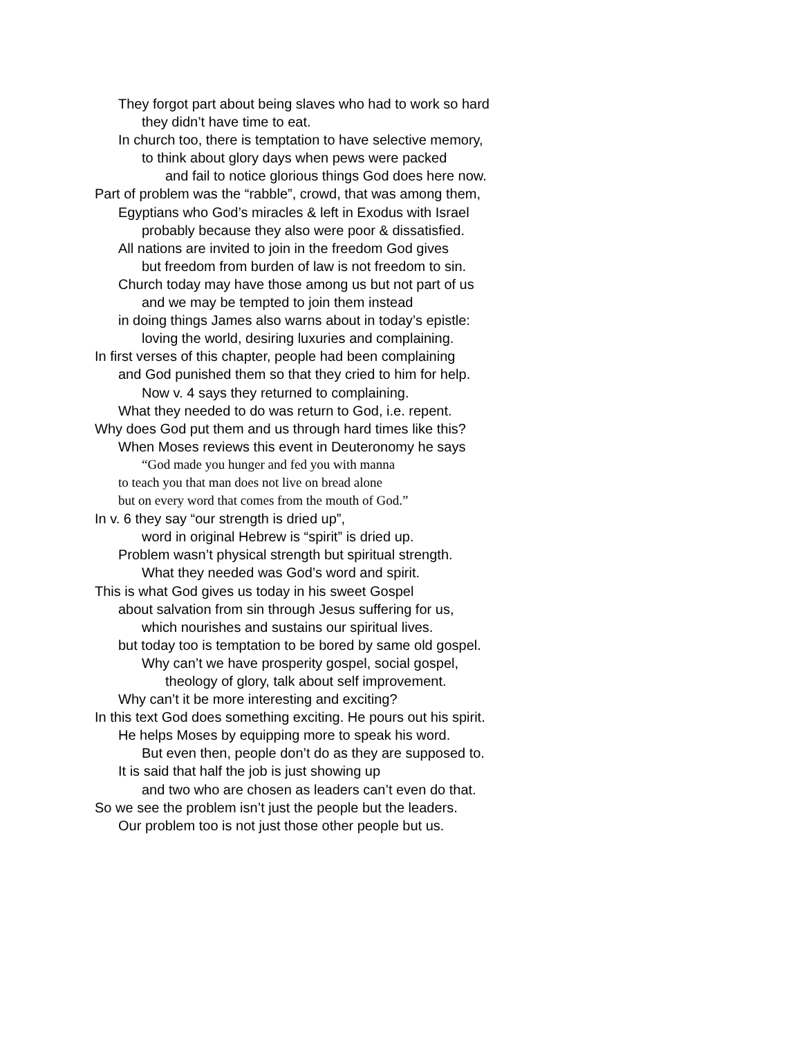They forgot part about being slaves who had to work so hard
they didn’t have time to eat.
In church too, there is temptation to have selective memory,
to think about glory days when pews were packed
and fail to notice glorious things God does here now.
Part of problem was the “rabble”, crowd, that was among them,
Egyptians who God’s miracles & left in Exodus with Israel
probably because they also were poor & dissatisfied.
All nations are invited to join in the freedom God gives
but freedom from burden of law is not freedom to sin.
Church today may have those among us but not part of us
and we may be tempted to join them instead
in doing things James also warns about in today’s epistle:
loving the world, desiring luxuries and complaining.
In first verses of this chapter, people had been complaining
and God punished them so that they cried to him for help.
Now v. 4 says they returned to complaining.
What they needed to do was return to God, i.e. repent.
Why does God put them and us through hard times like this?
When Moses reviews this event in Deuteronomy he says
“God made you hunger and fed you with manna
to teach you that man does not live on bread alone
but on every word that comes from the mouth of God.”
In v. 6 they say “our strength is dried up”,
word in original Hebrew is “spirit” is dried up.
Problem wasn’t physical strength but spiritual strength.
What they needed was God’s word and spirit.
This is what God gives us today in his sweet Gospel
about salvation from sin through Jesus suffering for us,
which nourishes and sustains our spiritual lives.
but today too is temptation to be bored by same old gospel.
Why can’t we have prosperity gospel, social gospel,
theology of glory, talk about self improvement.
Why can’t it be more interesting and exciting?
In this text God does something exciting. He pours out his spirit.
He helps Moses by equipping more to speak his word.
But even then, people don’t do as they are supposed to.
It is said that half the job is just showing up
and two who are chosen as leaders can’t even do that.
So we see the problem isn’t just the people but the leaders.
Our problem too is not just those other people but us.